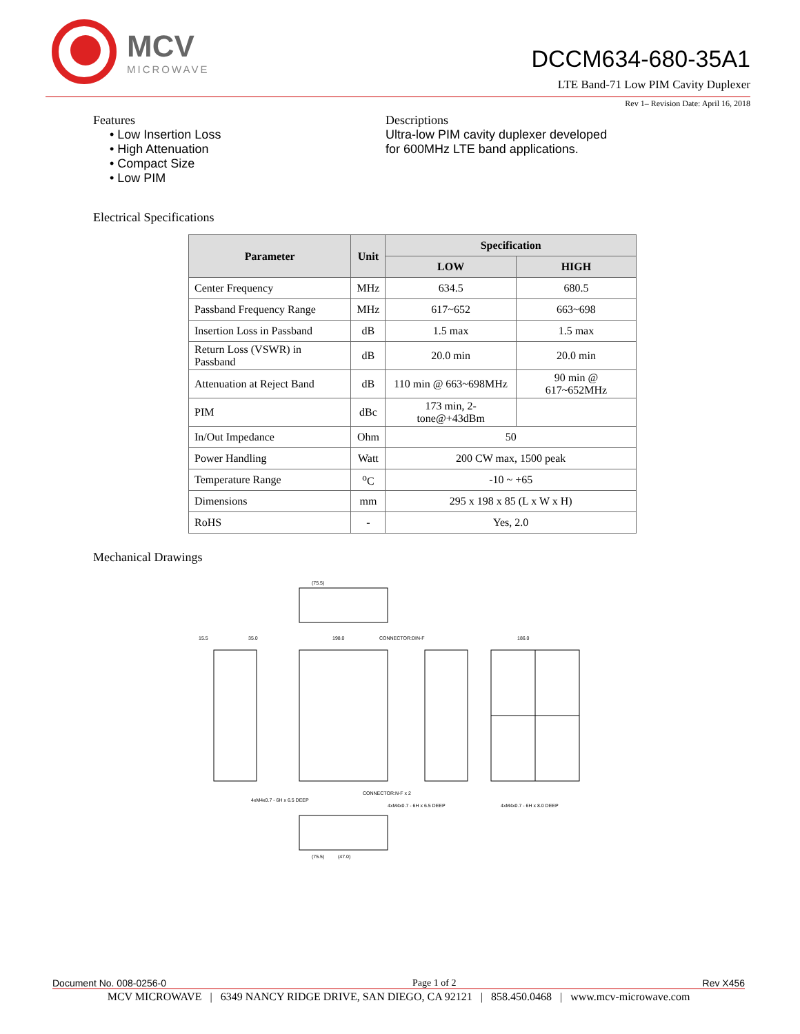MCV
MICROWAVE
DCCM634-680-35A1
LTE Band-71 Low PIM Cavity Duplexer
Rev 1– Revision Date: April 16, 2018
Features
• Low Insertion Loss
• High Attenuation
• Compact Size
• Low PIM
Descriptions
Ultra-low PIM cavity duplexer developed
for 600MHz LTE band applications.
Electrical Specifications
| Parameter | Unit | Specification | |
| --- | --- | --- | --- |
| | | LOW | HIGH |
| Center Frequency | MHz | 634.5 | 680.5 |
| Passband Frequency Range | MHz | 617~652 | 663~698 |
| Insertion Loss in Passband | dB | 1.5 max | 1.5 max |
| Return Loss (VSWR) in Passband | dB | 20.0 min | 20.0 min |
| Attenuation at Reject Band | dB | 110 min @ 663~698MHz | 90 min @ 617~652MHz |
| PIM | dBc | 173 min, 2-tone@+43dBm | |
| In/Out Impedance | Ohm | 50 | |
| Power Handling | Watt | 200 CW max, 1500 peak | |
| Temperature Range | <sup>o</sup> C | -10 ~ +65 | |
| Dimensions | mm | 295 x 198 x 85 (L x W x H) | |
| RoHS | - | Yes, 2.0 | |
Mechanical Drawings
(75.5)
15.5
35.0
198.0
CONNECTOR:DIN-F
186.0
4xM4x0.7 - 6H x 6.5 DEEP
CONNECTOR:N-F x 2
4xM4x0.7 - 6H x 6.5 DEEP
4xM4x0.7 - 6H x 8.0 DEEP
(75.5)
(47.0)
Document No. 008-0256-0 Page 1 of 2 Rev X456
MCV MICROWAVE | 6349 NANCY RIDGE DRIVE, SAN DIEGO, CA 92121 | 858.450.0468 | www.mcv-microwave.com